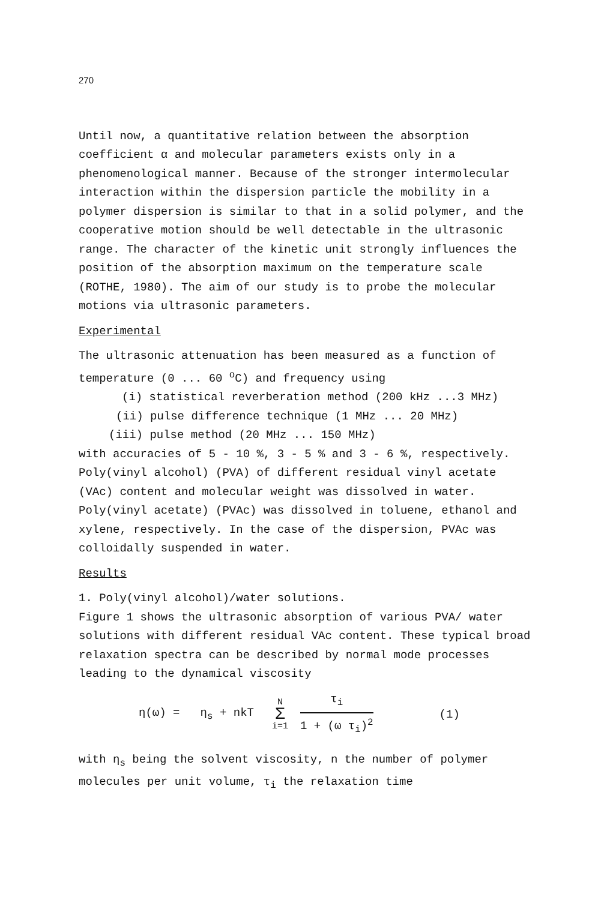270
Until now, a quantitative relation between the absorption coefficient α and molecular parameters exists only in a phenomenological manner. Because of the stronger intermolecular interaction within the dispersion particle the mobility in a polymer dispersion is similar to that in a solid polymer, and the cooperative motion should be well detectable in the ultrasonic range. The character of the kinetic unit strongly influences the position of the absorption maximum on the temperature scale (ROTHE, 1980). The aim of our study is to probe the molecular motions via ultrasonic parameters.
Experimental
The ultrasonic attenuation has been measured as a function of temperature (0 ... 60 <sup>o</sup>C) and frequency using
(i) statistical reverberation method (200 kHz ...3 MHz)
(ii) pulse difference technique (1 MHz ... 20 MHz)
(iii) pulse method (20 MHz ... 150 MHz)
with accuracies of 5 - 10 %, 3 - 5 % and 3 - 6 %, respectively. Poly(vinyl alcohol) (PVA) of different residual vinyl acetate (VAc) content and molecular weight was dissolved in water. Poly(vinyl acetate) (PVAc) was dissolved in toluene, ethanol and xylene, respectively. In the case of the dispersion, PVAc was colloidally suspended in water.
Results
1. Poly(vinyl alcohol)/water solutions.
Figure 1 shows the ultrasonic absorption of various PVA/ water solutions with different residual VAc content. These typical broad relaxation spectra can be described by normal mode processes leading to the dynamical viscosity
η(ω) = η<sub>s</sub> + nkT N Σ i=1 τ<sub>i</sub> 1 + (ω τ<sub>i</sub>)<sup>2</sup> (1)
with η<sub>s</sub> being the solvent viscosity, n the number of polymer molecules per unit volume, τ<sub>i</sub> the relaxation time